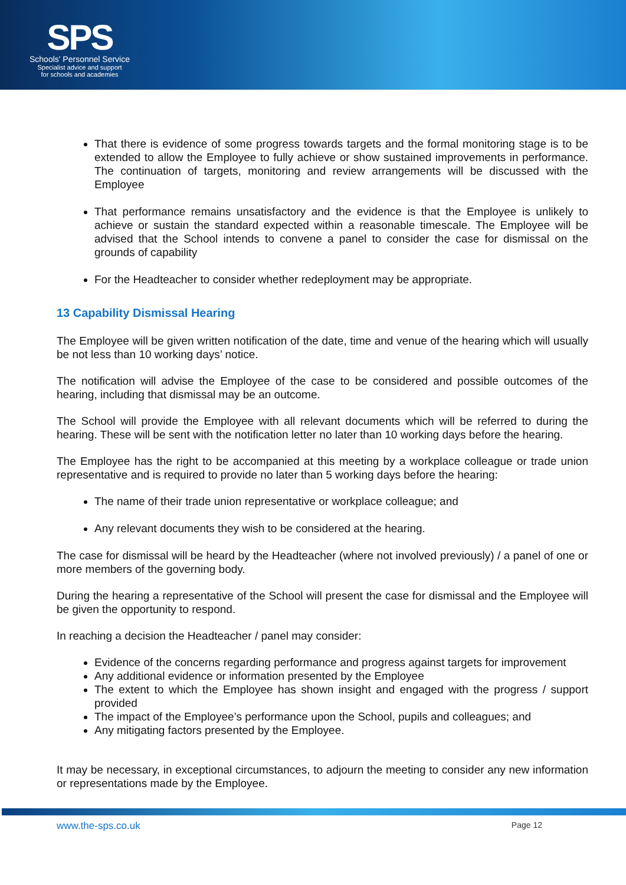SPS
Schools' Personnel Service
Specialist advice and support
for schools and academies
That there is evidence of some progress towards targets and the formal monitoring stage is to be extended to allow the Employee to fully achieve or show sustained improvements in performance. The continuation of targets, monitoring and review arrangements will be discussed with the Employee
That performance remains unsatisfactory and the evidence is that the Employee is unlikely to achieve or sustain the standard expected within a reasonable timescale. The Employee will be advised that the School intends to convene a panel to consider the case for dismissal on the grounds of capability
For the Headteacher to consider whether redeployment may be appropriate.
13 Capability Dismissal Hearing
The Employee will be given written notification of the date, time and venue of the hearing which will usually be not less than 10 working days’ notice.
The notification will advise the Employee of the case to be considered and possible outcomes of the hearing, including that dismissal may be an outcome.
The School will provide the Employee with all relevant documents which will be referred to during the hearing. These will be sent with the notification letter no later than 10 working days before the hearing.
The Employee has the right to be accompanied at this meeting by a workplace colleague or trade union representative and is required to provide no later than 5 working days before the hearing:
The name of their trade union representative or workplace colleague; and
Any relevant documents they wish to be considered at the hearing.
The case for dismissal will be heard by the Headteacher (where not involved previously) / a panel of one or more members of the governing body.
During the hearing a representative of the School will present the case for dismissal and the Employee will be given the opportunity to respond.
In reaching a decision the Headteacher / panel may consider:
Evidence of the concerns regarding performance and progress against targets for improvement
Any additional evidence or information presented by the Employee
The extent to which the Employee has shown insight and engaged with the progress / support provided
The impact of the Employee’s performance upon the School, pupils and colleagues; and
Any mitigating factors presented by the Employee.
It may be necessary, in exceptional circumstances, to adjourn the meeting to consider any new information or representations made by the Employee.
www.the-sps.co.uk Page 12